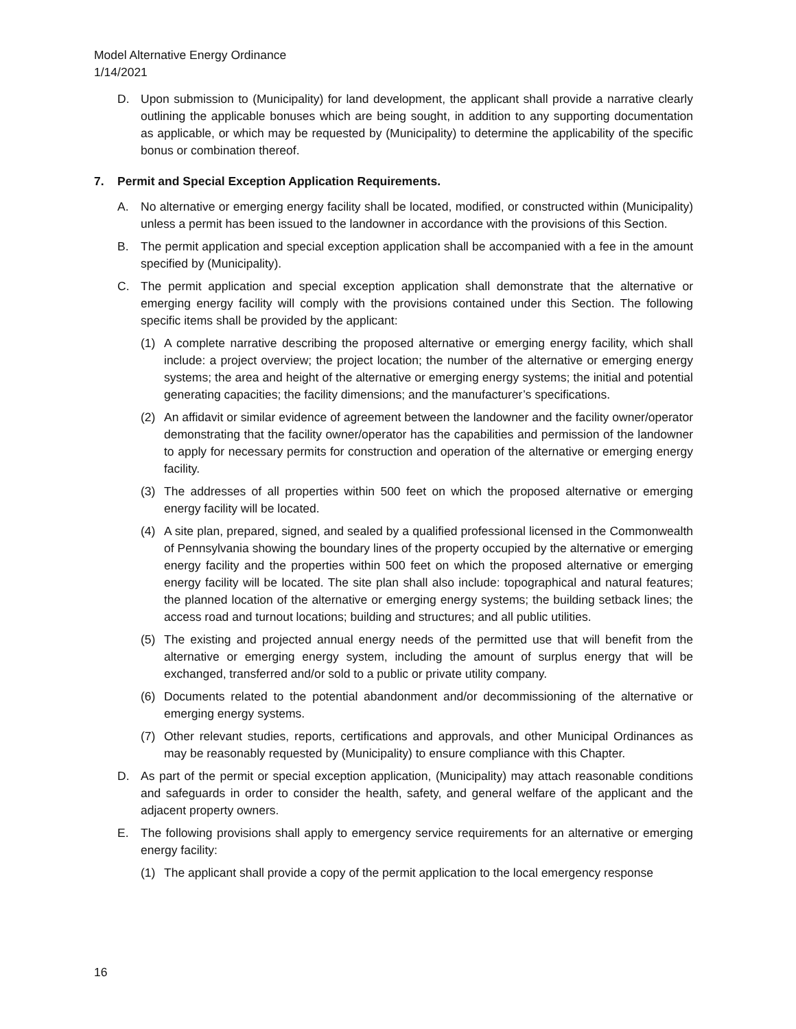Model Alternative Energy Ordinance
1/14/2021
D. Upon submission to (Municipality) for land development, the applicant shall provide a narrative clearly outlining the applicable bonuses which are being sought, in addition to any supporting documentation as applicable, or which may be requested by (Municipality) to determine the applicability of the specific bonus or combination thereof.
7. Permit and Special Exception Application Requirements.
A. No alternative or emerging energy facility shall be located, modified, or constructed within (Municipality) unless a permit has been issued to the landowner in accordance with the provisions of this Section.
B. The permit application and special exception application shall be accompanied with a fee in the amount specified by (Municipality).
C. The permit application and special exception application shall demonstrate that the alternative or emerging energy facility will comply with the provisions contained under this Section. The following specific items shall be provided by the applicant:
(1) A complete narrative describing the proposed alternative or emerging energy facility, which shall include: a project overview; the project location; the number of the alternative or emerging energy systems; the area and height of the alternative or emerging energy systems; the initial and potential generating capacities; the facility dimensions; and the manufacturer’s specifications.
(2) An affidavit or similar evidence of agreement between the landowner and the facility owner/operator demonstrating that the facility owner/operator has the capabilities and permission of the landowner to apply for necessary permits for construction and operation of the alternative or emerging energy facility.
(3) The addresses of all properties within 500 feet on which the proposed alternative or emerging energy facility will be located.
(4) A site plan, prepared, signed, and sealed by a qualified professional licensed in the Commonwealth of Pennsylvania showing the boundary lines of the property occupied by the alternative or emerging energy facility and the properties within 500 feet on which the proposed alternative or emerging energy facility will be located. The site plan shall also include: topographical and natural features; the planned location of the alternative or emerging energy systems; the building setback lines; the access road and turnout locations; building and structures; and all public utilities.
(5) The existing and projected annual energy needs of the permitted use that will benefit from the alternative or emerging energy system, including the amount of surplus energy that will be exchanged, transferred and/or sold to a public or private utility company.
(6) Documents related to the potential abandonment and/or decommissioning of the alternative or emerging energy systems.
(7) Other relevant studies, reports, certifications and approvals, and other Municipal Ordinances as may be reasonably requested by (Municipality) to ensure compliance with this Chapter.
D. As part of the permit or special exception application, (Municipality) may attach reasonable conditions and safeguards in order to consider the health, safety, and general welfare of the applicant and the adjacent property owners.
E. The following provisions shall apply to emergency service requirements for an alternative or emerging energy facility:
(1) The applicant shall provide a copy of the permit application to the local emergency response
16